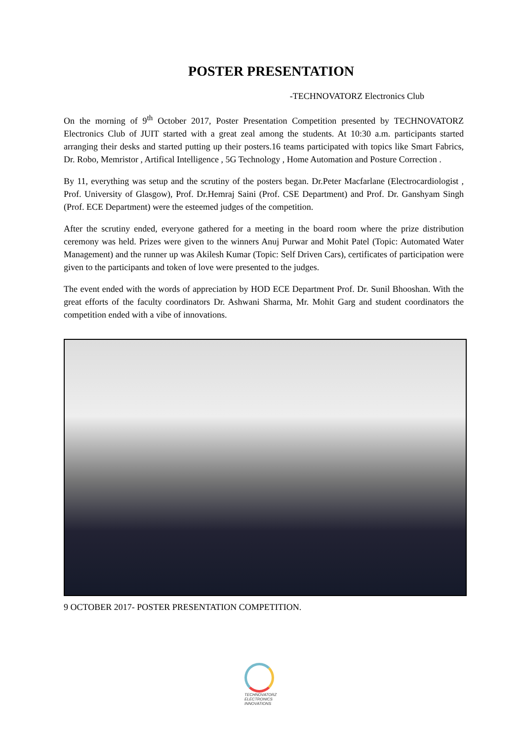POSTER PRESENTATION
-TECHNOVATORZ Electronics Club
On the morning of 9<sup>th</sup> October 2017, Poster Presentation Competition presented by TECHNOVATORZ Electronics Club of JUIT started with a great zeal among the students. At 10:30 a.m. participants started arranging their desks and started putting up their posters.16 teams participated with topics like Smart Fabrics, Dr. Robo, Memristor , Artifical Intelligence , 5G Technology , Home Automation and Posture Correction .
By 11, everything was setup and the scrutiny of the posters began. Dr.Peter Macfarlane (Electrocardiologist , Prof. University of Glasgow), Prof. Dr.Hemraj Saini (Prof. CSE Department) and Prof. Dr. Ganshyam Singh (Prof. ECE Department) were the esteemed judges of the competition.
After the scrutiny ended, everyone gathered for a meeting in the board room where the prize distribution ceremony was held. Prizes were given to the winners Anuj Purwar and Mohit Patel (Topic: Automated Water Management) and the runner up was Akilesh Kumar (Topic: Self Driven Cars), certificates of participation were given to the participants and token of love were presented to the judges.
The event ended with the words of appreciation by HOD ECE Department Prof. Dr. Sunil Bhooshan. With the great efforts of the faculty coordinators Dr. Ashwani Sharma, Mr. Mohit Garg and student coordinators the competition ended with a vibe of innovations.
9 OCTOBER 2017- POSTER PRESENTATION COMPETITION.
TECHNOVATORZ ELECTRONICS INNOVATIONS